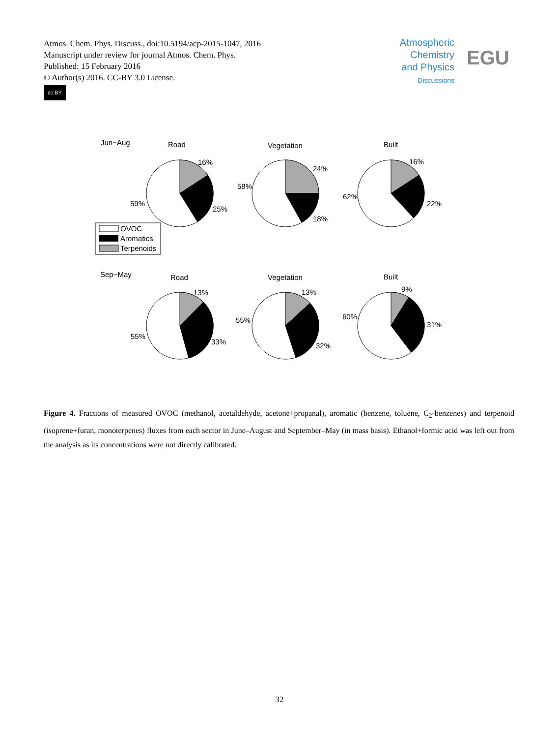Atmos. Chem. Phys. Discuss., doi:10.5194/acp-2015-1047, 2016
Manuscript under review for journal Atmos. Chem. Phys.
Published: 15 February 2016
© Author(s) 2016. CC-BY 3.0 License.
cc BY
Atmospheric
Chemistry
and Physics
Discussions
EGU
Jun−Aug
Road
Vegetation
Built
16%
25%
59%
24%
18%
58%
16%
22%
62%
OVOC
Aromatics
Terpenoids
Sep−May
Road
Vegetation
Built
13%
33%
55%
13%
32%
55%
9%
31%
60%
Figure 4. Fractions of measured OVOC (methanol, acetaldehyde, acetone+propanal), aromatic (benzene, toluene, C<sub>2</sub>-benzenes) and terpenoid (isoprene+furan, monoterpenes) fluxes from each sector in June–August and September–May (in mass basis). Ethanol+formic acid was left out from the analysis as its concentrations were not directly calibrated.
32